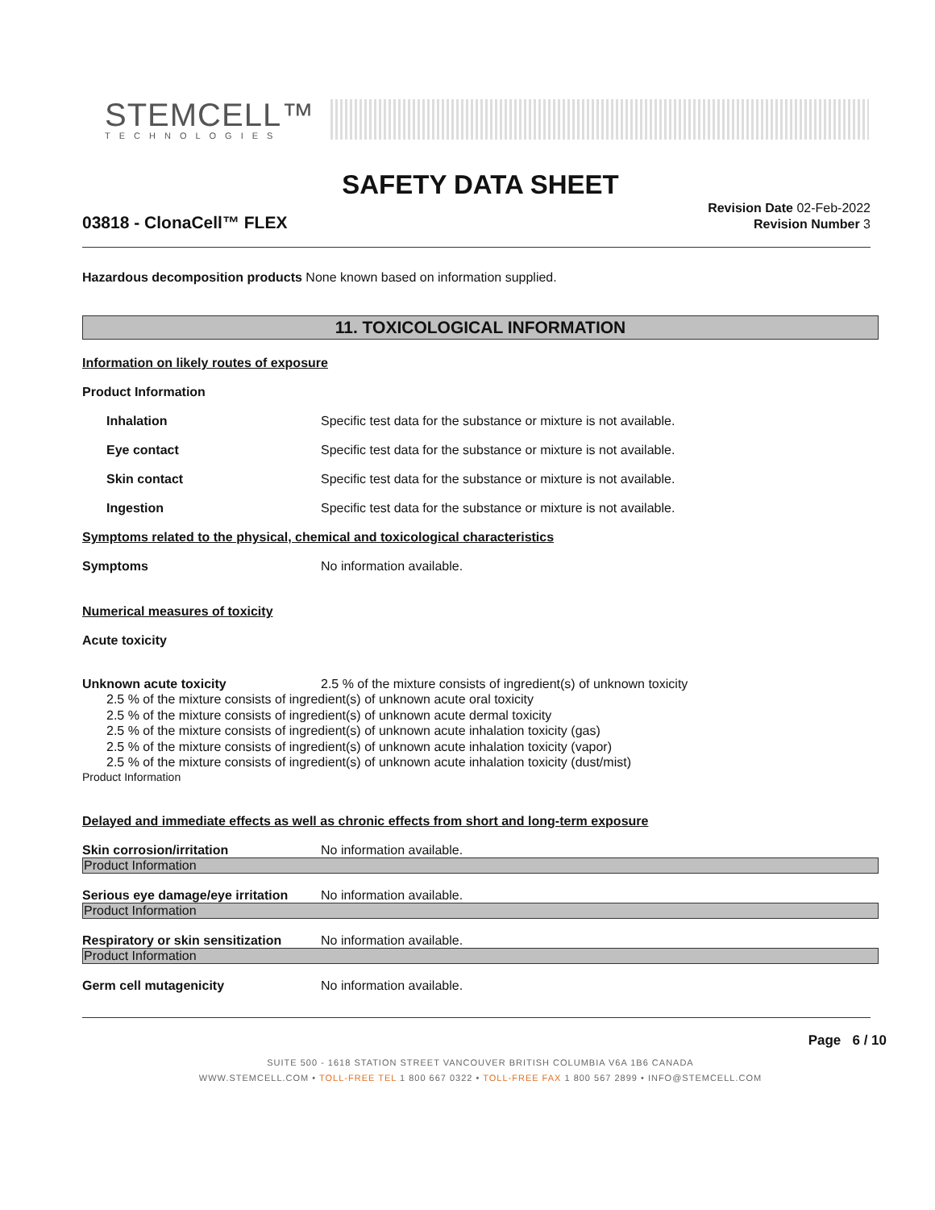STEMCELL™
TECHNOLOGIES
SAFETY DATA SHEET
03818 - ClonaCell™ FLEX
Revision Date 02-Feb-2022
Revision Number 3
Hazardous decomposition products None known based on information supplied.
11. TOXICOLOGICAL INFORMATION
Information on likely routes of exposure
Product Information
Inhalation Specific test data for the substance or mixture is not available.
Eye contact Specific test data for the substance or mixture is not available.
Skin contact Specific test data for the substance or mixture is not available.
Ingestion Specific test data for the substance or mixture is not available.
Symptoms related to the physical, chemical and toxicological characteristics
Symptoms No information available.
Numerical measures of toxicity
Acute toxicity
Unknown acute toxicity 2.5 % of the mixture consists of ingredient(s) of unknown toxicity
2.5 % of the mixture consists of ingredient(s) of unknown acute oral toxicity
2.5 % of the mixture consists of ingredient(s) of unknown acute dermal toxicity
2.5 % of the mixture consists of ingredient(s) of unknown acute inhalation toxicity (gas)
2.5 % of the mixture consists of ingredient(s) of unknown acute inhalation toxicity (vapor)
2.5 % of the mixture consists of ingredient(s) of unknown acute inhalation toxicity (dust/mist)
Product Information
Delayed and immediate effects as well as chronic effects from short and long-term exposure
Skin corrosion/irritation No information available.
Product Information
Serious eye damage/eye irritation
No information available.
Product Information
Respiratory or skin sensitization
No information available.
Product Information
Germ cell mutagenicity No information available.
Page 6 / 10
SUITE 500 - 1618 STATION STREET VANCOUVER BRITISH COLUMBIA V6A 1B6 CANADA
WWW.STEMCELL.COM • TOLL-FREE TEL 1 800 667 0322 • TOLL-FREE FAX 1 800 567 2899 • INFO@STEMCELL.COM